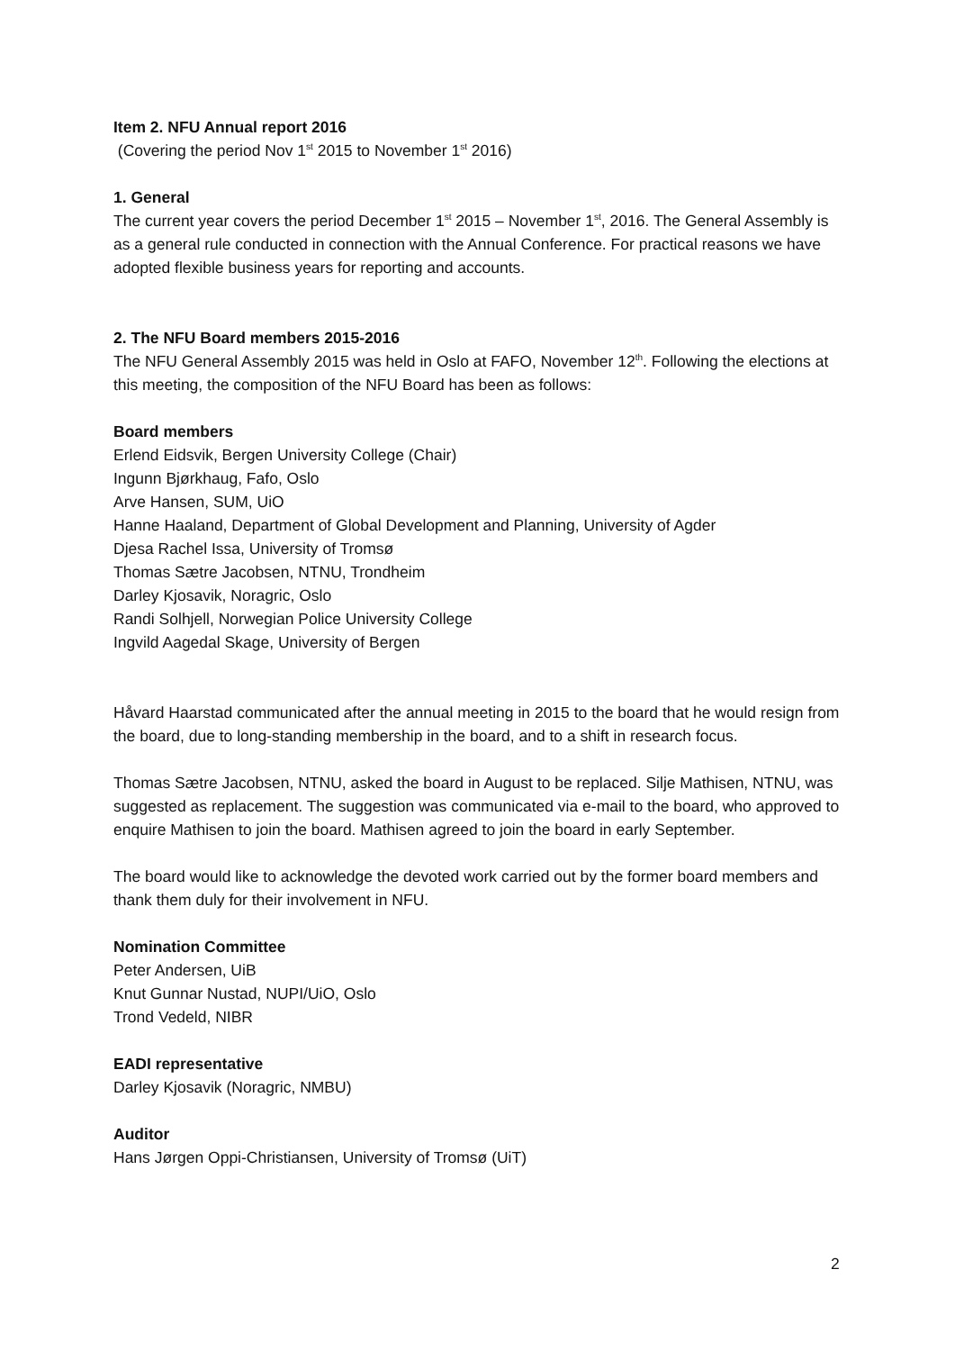Item 2. NFU Annual report 2016
(Covering the period Nov 1<sup>st</sup> 2015 to November 1<sup>st</sup> 2016)
1. General
The current year covers the period December 1<sup>st</sup> 2015 – November 1<sup>st</sup>, 2016. The General Assembly is as a general rule conducted in connection with the Annual Conference. For practical reasons we have adopted flexible business years for reporting and accounts.
2. The NFU Board members 2015-2016
The NFU General Assembly 2015 was held in Oslo at FAFO, November 12<sup>th</sup>. Following the elections at this meeting, the composition of the NFU Board has been as follows:
Board members
Erlend Eidsvik, Bergen University College (Chair)
Ingunn Bjørkhaug, Fafo, Oslo
Arve Hansen, SUM, UiO
Hanne Haaland, Department of Global Development and Planning, University of Agder
Djesa Rachel Issa, University of Tromsø
Thomas Sætre Jacobsen, NTNU, Trondheim
Darley Kjosavik, Noragric, Oslo
Randi Solhjell, Norwegian Police University College
Ingvild Aagedal Skage, University of Bergen
Håvard Haarstad communicated after the annual meeting in 2015 to the board that he would resign from the board, due to long-standing membership in the board, and to a shift in research focus.
Thomas Sætre Jacobsen, NTNU, asked the board in August to be replaced. Silje Mathisen, NTNU, was suggested as replacement. The suggestion was communicated via e-mail to the board, who approved to enquire Mathisen to join the board. Mathisen agreed to join the board in early September.
The board would like to acknowledge the devoted work carried out by the former board members and thank them duly for their involvement in NFU.
Nomination Committee
Peter Andersen, UiB
Knut Gunnar Nustad, NUPI/UiO, Oslo
Trond Vedeld, NIBR
EADI representative
Darley Kjosavik (Noragric, NMBU)
Auditor
Hans Jørgen Oppi-Christiansen, University of Tromsø (UiT)
2